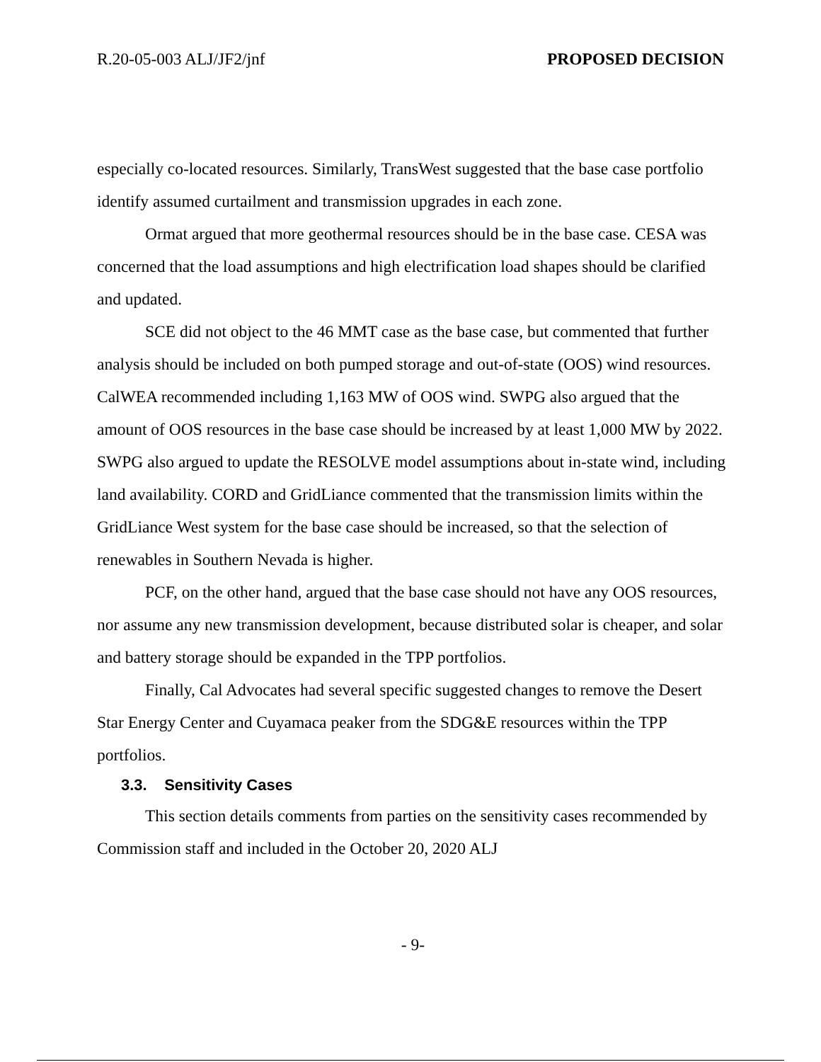R.20-05-003 ALJ/JF2/jnf PROPOSED DECISION
especially co-located resources. Similarly, TransWest suggested that the base case portfolio identify assumed curtailment and transmission upgrades in each zone.
Ormat argued that more geothermal resources should be in the base case. CESA was concerned that the load assumptions and high electrification load shapes should be clarified and updated.
SCE did not object to the 46 MMT case as the base case, but commented that further analysis should be included on both pumped storage and out-of-state (OOS) wind resources. CalWEA recommended including 1,163 MW of OOS wind. SWPG also argued that the amount of OOS resources in the base case should be increased by at least 1,000 MW by 2022. SWPG also argued to update the RESOLVE model assumptions about in-state wind, including land availability. CORD and GridLiance commented that the transmission limits within the GridLiance West system for the base case should be increased, so that the selection of renewables in Southern Nevada is higher.
PCF, on the other hand, argued that the base case should not have any OOS resources, nor assume any new transmission development, because distributed solar is cheaper, and solar and battery storage should be expanded in the TPP portfolios.
Finally, Cal Advocates had several specific suggested changes to remove the Desert Star Energy Center and Cuyamaca peaker from the SDG&E resources within the TPP portfolios.
3.3. Sensitivity Cases
This section details comments from parties on the sensitivity cases recommended by Commission staff and included in the October 20, 2020 ALJ
- 9-